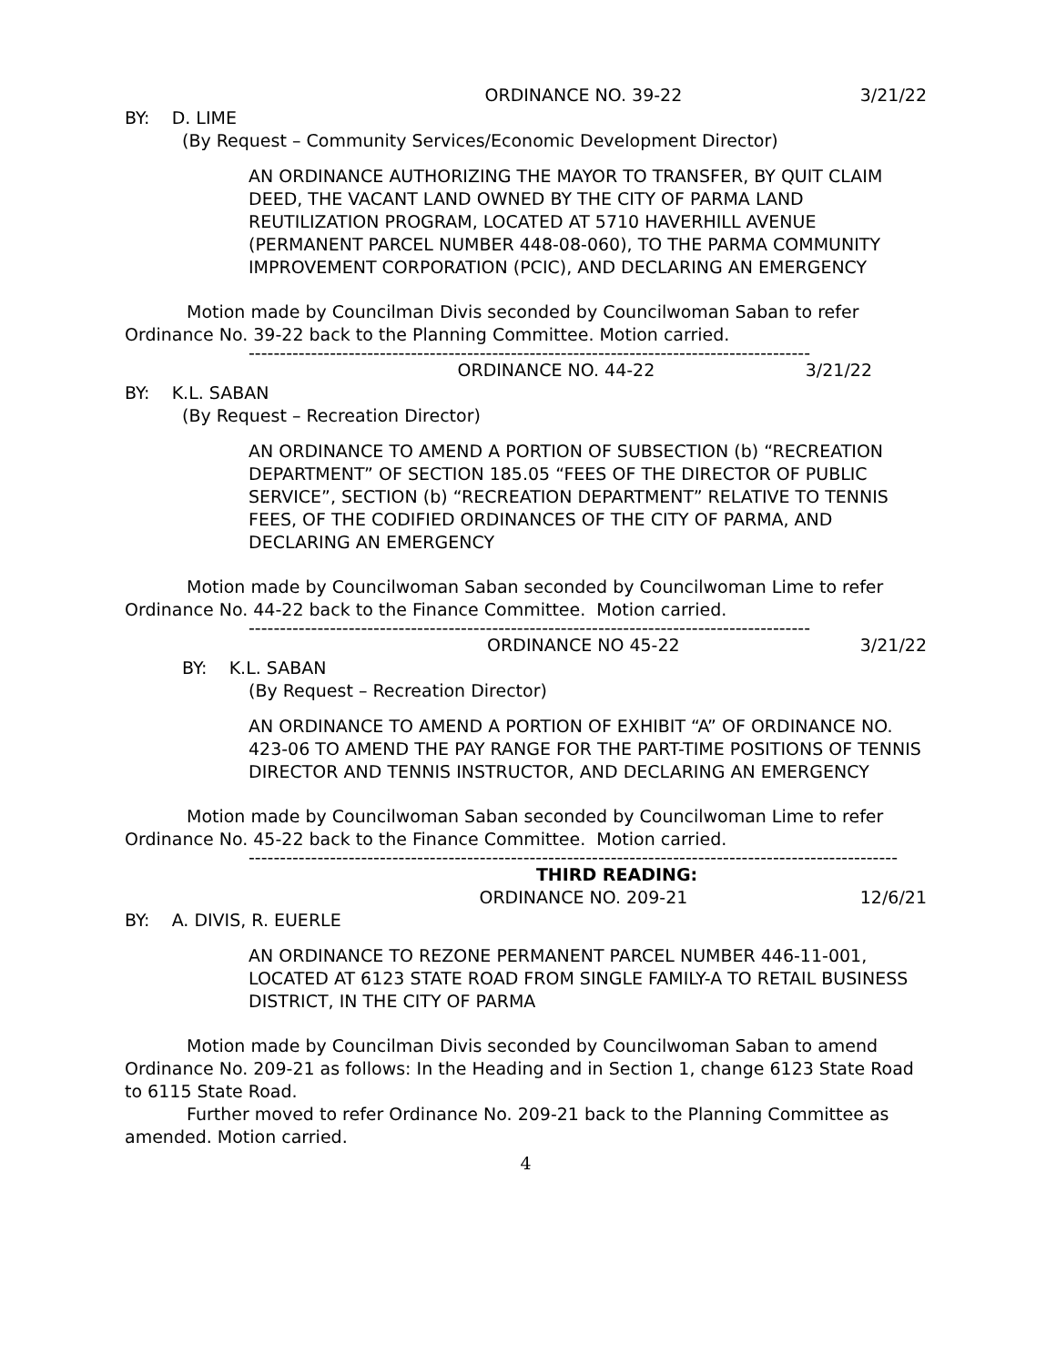ORDINANCE NO. 39-22 3/21/22
BY: D. LIME
(By Request – Community Services/Economic Development Director)
AN ORDINANCE AUTHORIZING THE MAYOR TO TRANSFER, BY QUIT CLAIM DEED, THE VACANT LAND OWNED BY THE CITY OF PARMA LAND REUTILIZATION PROGRAM, LOCATED AT 5710 HAVERHILL AVENUE (PERMANENT PARCEL NUMBER 448-08-060), TO THE PARMA COMMUNITY IMPROVEMENT CORPORATION (PCIC), AND DECLARING AN EMERGENCY
Motion made by Councilman Divis seconded by Councilwoman Saban to refer Ordinance No. 39-22 back to the Planning Committee. Motion carried.
------------------------------------------------------------------------------------------
ORDINANCE NO. 44-22 3/21/22
BY: K.L. SABAN
(By Request – Recreation Director)
AN ORDINANCE TO AMEND A PORTION OF SUBSECTION (b) “RECREATION DEPARTMENT” OF SECTION 185.05 “FEES OF THE DIRECTOR OF PUBLIC SERVICE”, SECTION (b) “RECREATION DEPARTMENT” RELATIVE TO TENNIS FEES, OF THE CODIFIED ORDINANCES OF THE CITY OF PARMA, AND DECLARING AN EMERGENCY
Motion made by Councilwoman Saban seconded by Councilwoman Lime to refer Ordinance No. 44-22 back to the Finance Committee. Motion carried.
------------------------------------------------------------------------------------------
ORDINANCE NO 45-22 3/21/22
BY: K.L. SABAN
(By Request – Recreation Director)
AN ORDINANCE TO AMEND A PORTION OF EXHIBIT “A” OF ORDINANCE NO. 423-06 TO AMEND THE PAY RANGE FOR THE PART-TIME POSITIONS OF TENNIS DIRECTOR AND TENNIS INSTRUCTOR, AND DECLARING AN EMERGENCY
Motion made by Councilwoman Saban seconded by Councilwoman Lime to refer Ordinance No. 45-22 back to the Finance Committee. Motion carried.
--------------------------------------------------------------------------------------------------------
THIRD READING:
ORDINANCE NO. 209-21 12/6/21
BY: A. DIVIS, R. EUERLE
AN ORDINANCE TO REZONE PERMANENT PARCEL NUMBER 446-11-001, LOCATED AT 6123 STATE ROAD FROM SINGLE FAMILY-A TO RETAIL BUSINESS DISTRICT, IN THE CITY OF PARMA
Motion made by Councilman Divis seconded by Councilwoman Saban to amend Ordinance No. 209-21 as follows: In the Heading and in Section 1, change 6123 State Road to 6115 State Road.
Further moved to refer Ordinance No. 209-21 back to the Planning Committee as amended. Motion carried.
4